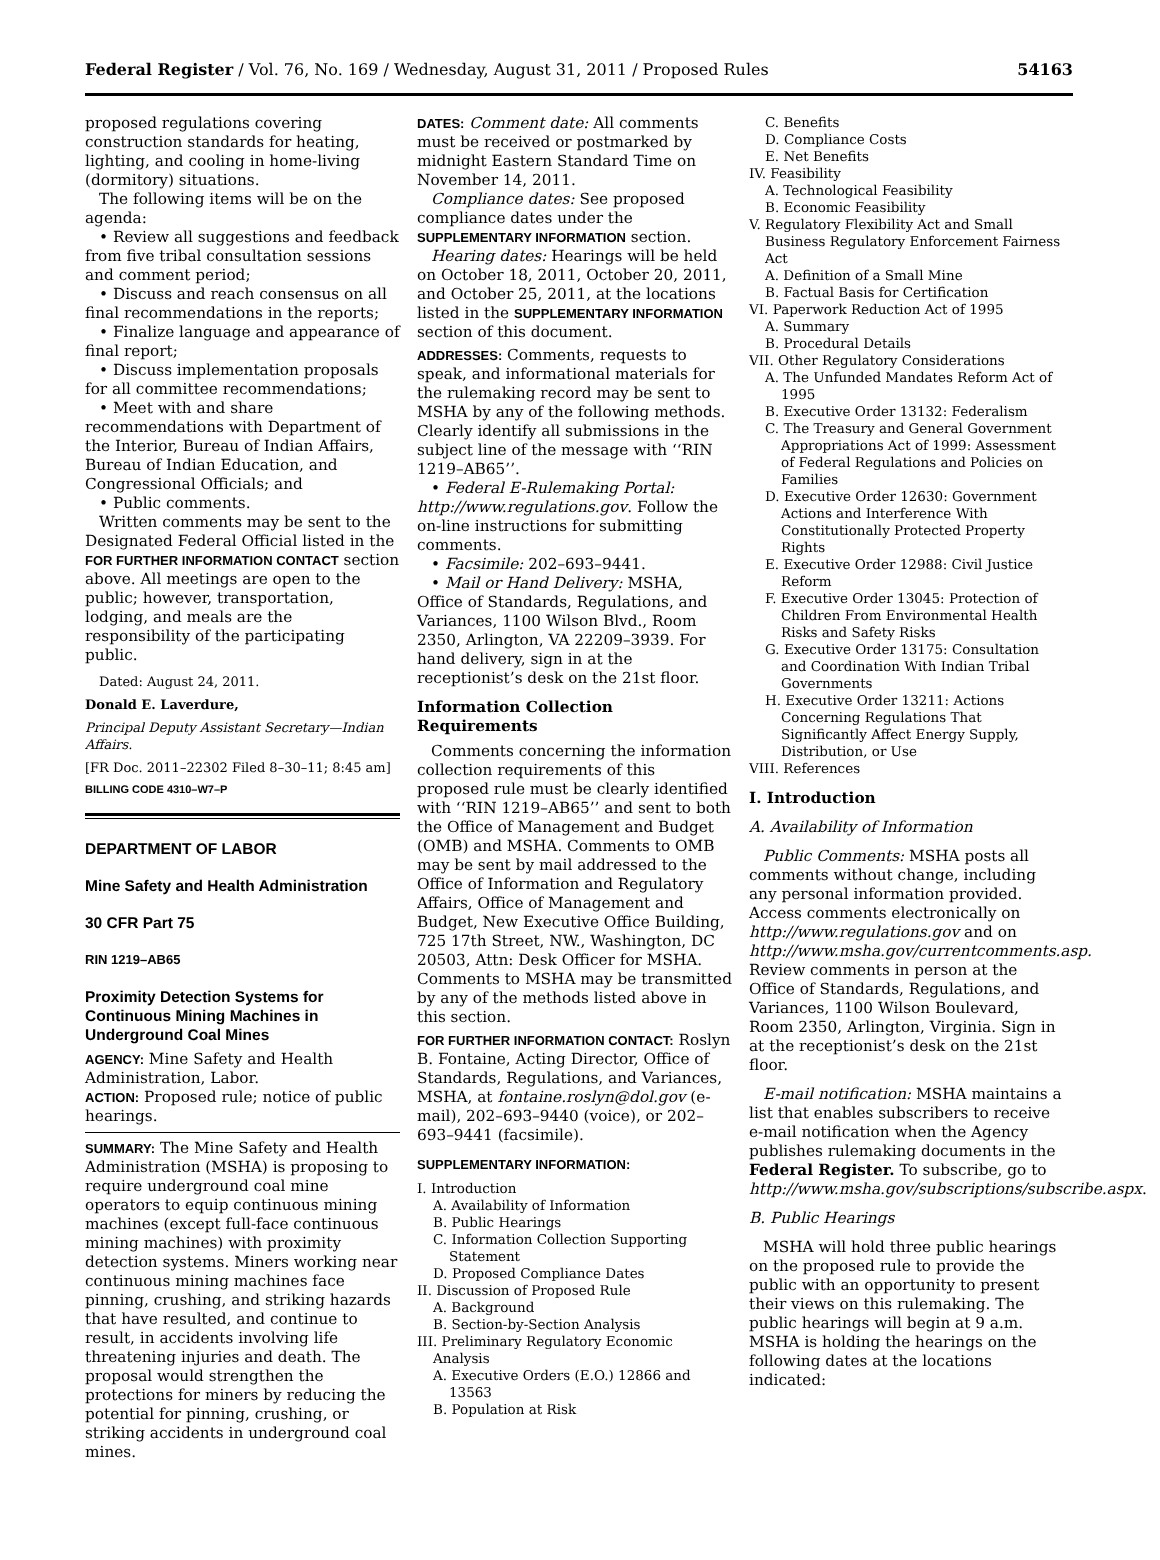Federal Register / Vol. 76, No. 169 / Wednesday, August 31, 2011 / Proposed Rules 54163
proposed regulations covering construction standards for heating, lighting, and cooling in home-living (dormitory) situations.
The following items will be on the agenda:
• Review all suggestions and feedback from five tribal consultation sessions and comment period;
• Discuss and reach consensus on all final recommendations in the reports;
• Finalize language and appearance of final report;
• Discuss implementation proposals for all committee recommendations;
• Meet with and share recommendations with Department of the Interior, Bureau of Indian Affairs, Bureau of Indian Education, and Congressional Officials; and
• Public comments.
Written comments may be sent to the Designated Federal Official listed in the FOR FURTHER INFORMATION CONTACT section above. All meetings are open to the public; however, transportation, lodging, and meals are the responsibility of the participating public.
Dated: August 24, 2011.
Donald E. Laverdure,
Principal Deputy Assistant Secretary—Indian Affairs.
[FR Doc. 2011–22302 Filed 8–30–11; 8:45 am]
BILLING CODE 4310–W7–P
DEPARTMENT OF LABOR
Mine Safety and Health Administration
30 CFR Part 75
RIN 1219–AB65
Proximity Detection Systems for Continuous Mining Machines in Underground Coal Mines
AGENCY: Mine Safety and Health Administration, Labor.
ACTION: Proposed rule; notice of public hearings.
SUMMARY: The Mine Safety and Health Administration (MSHA) is proposing to require underground coal mine operators to equip continuous mining machines (except full-face continuous mining machines) with proximity detection systems. Miners working near continuous mining machines face pinning, crushing, and striking hazards that have resulted, and continue to result, in accidents involving life threatening injuries and death. The proposal would strengthen the protections for miners by reducing the potential for pinning, crushing, or striking accidents in underground coal mines.
DATES: Comment date: All comments must be received or postmarked by midnight Eastern Standard Time on November 14, 2011.
Compliance dates: See proposed compliance dates under the SUPPLEMENTARY INFORMATION section.
Hearing dates: Hearings will be held on October 18, 2011, October 20, 2011, and October 25, 2011, at the locations listed in the SUPPLEMENTARY INFORMATION section of this document.
ADDRESSES: Comments, requests to speak, and informational materials for the rulemaking record may be sent to MSHA by any of the following methods. Clearly identify all submissions in the subject line of the message with ‘‘RIN 1219–AB65’’.
• Federal E-Rulemaking Portal: http://www.regulations.gov. Follow the on-line instructions for submitting comments.
• Facsimile: 202–693–9441.
• Mail or Hand Delivery: MSHA, Office of Standards, Regulations, and Variances, 1100 Wilson Blvd., Room 2350, Arlington, VA 22209–3939. For hand delivery, sign in at the receptionist’s desk on the 21st floor.
Information Collection Requirements
Comments concerning the information collection requirements of this proposed rule must be clearly identified with ‘‘RIN 1219–AB65’’ and sent to both the Office of Management and Budget (OMB) and MSHA. Comments to OMB may be sent by mail addressed to the Office of Information and Regulatory Affairs, Office of Management and Budget, New Executive Office Building, 725 17th Street, NW., Washington, DC 20503, Attn: Desk Officer for MSHA. Comments to MSHA may be transmitted by any of the methods listed above in this section.
FOR FURTHER INFORMATION CONTACT: Roslyn B. Fontaine, Acting Director, Office of Standards, Regulations, and Variances, MSHA, at fontaine.roslyn@dol.gov (e-mail), 202–693–9440 (voice), or 202–693–9441 (facsimile).
SUPPLEMENTARY INFORMATION:
I. Introduction
A. Availability of Information
B. Public Hearings
C. Information Collection Supporting Statement
D. Proposed Compliance Dates
II. Discussion of Proposed Rule
A. Background
B. Section-by-Section Analysis
III. Preliminary Regulatory Economic Analysis
A. Executive Orders (E.O.) 12866 and 13563
B. Population at Risk
C. Benefits
D. Compliance Costs
E. Net Benefits
IV. Feasibility
A. Technological Feasibility
B. Economic Feasibility
V. Regulatory Flexibility Act and Small Business Regulatory Enforcement Fairness Act
A. Definition of a Small Mine
B. Factual Basis for Certification
VI. Paperwork Reduction Act of 1995
A. Summary
B. Procedural Details
VII. Other Regulatory Considerations
A. The Unfunded Mandates Reform Act of 1995
B. Executive Order 13132: Federalism
C. The Treasury and General Government Appropriations Act of 1999: Assessment of Federal Regulations and Policies on Families
D. Executive Order 12630: Government Actions and Interference With Constitutionally Protected Property Rights
E. Executive Order 12988: Civil Justice Reform
F. Executive Order 13045: Protection of Children From Environmental Health Risks and Safety Risks
G. Executive Order 13175: Consultation and Coordination With Indian Tribal Governments
H. Executive Order 13211: Actions Concerning Regulations That Significantly Affect Energy Supply, Distribution, or Use
VIII. References
I. Introduction
A. Availability of Information
Public Comments: MSHA posts all comments without change, including any personal information provided. Access comments electronically on http://www.regulations.gov and on http://www.msha.gov/currentcomments.asp. Review comments in person at the Office of Standards, Regulations, and Variances, 1100 Wilson Boulevard, Room 2350, Arlington, Virginia. Sign in at the receptionist’s desk on the 21st floor.
E-mail notification: MSHA maintains a list that enables subscribers to receive e-mail notification when the Agency publishes rulemaking documents in the Federal Register. To subscribe, go to http://www.msha.gov/subscriptions/subscribe.aspx.
B. Public Hearings
MSHA will hold three public hearings on the proposed rule to provide the public with an opportunity to present their views on this rulemaking. The public hearings will begin at 9 a.m. MSHA is holding the hearings on the following dates at the locations indicated: